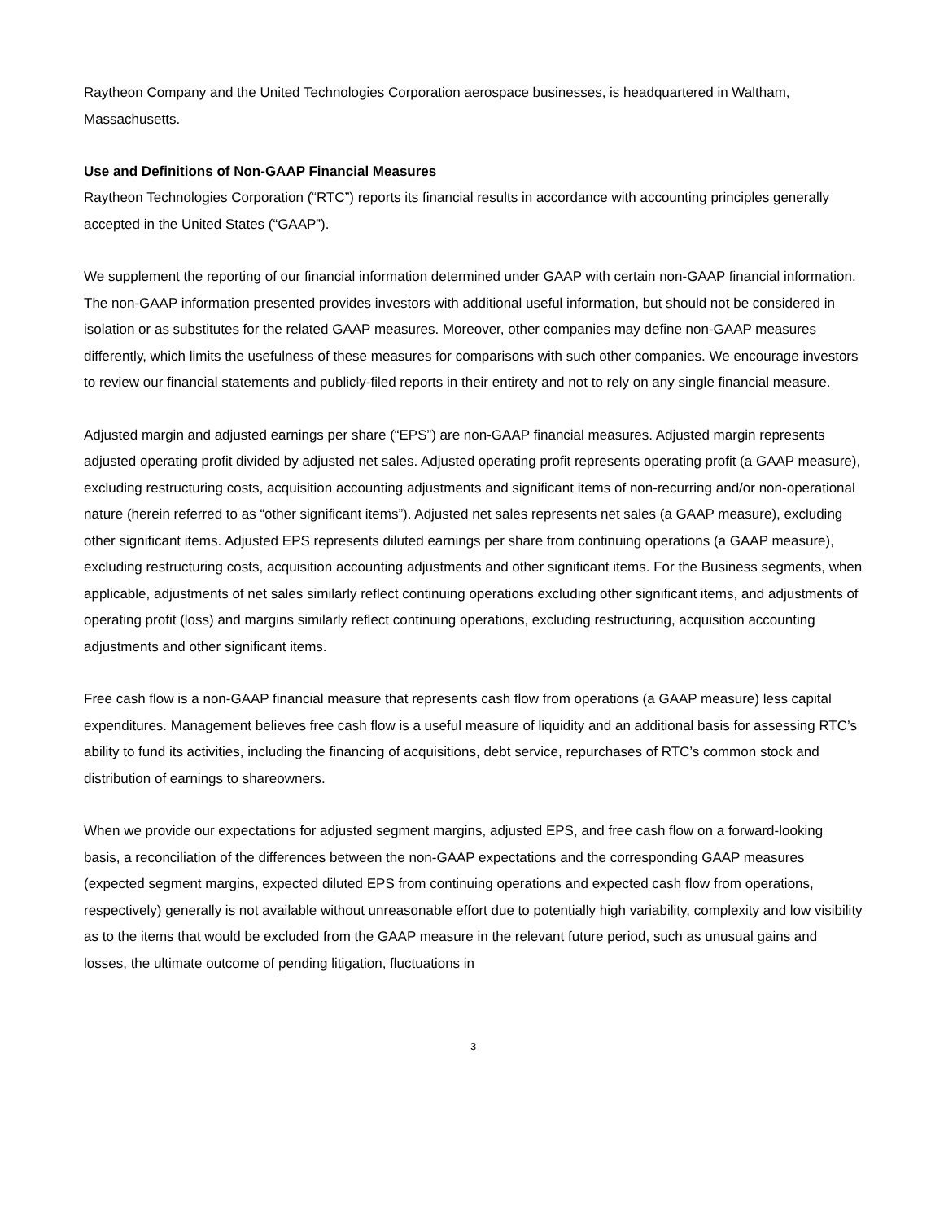Raytheon Company and the United Technologies Corporation aerospace businesses, is headquartered in Waltham, Massachusetts.
Use and Definitions of Non-GAAP Financial Measures
Raytheon Technologies Corporation (“RTC”) reports its financial results in accordance with accounting principles generally accepted in the United States (“GAAP”).
We supplement the reporting of our financial information determined under GAAP with certain non-GAAP financial information. The non-GAAP information presented provides investors with additional useful information, but should not be considered in isolation or as substitutes for the related GAAP measures. Moreover, other companies may define non-GAAP measures differently, which limits the usefulness of these measures for comparisons with such other companies. We encourage investors to review our financial statements and publicly-filed reports in their entirety and not to rely on any single financial measure.
Adjusted margin and adjusted earnings per share (“EPS”) are non-GAAP financial measures. Adjusted margin represents adjusted operating profit divided by adjusted net sales. Adjusted operating profit represents operating profit (a GAAP measure), excluding restructuring costs, acquisition accounting adjustments and significant items of non-recurring and/or non-operational nature (herein referred to as “other significant items”). Adjusted net sales represents net sales (a GAAP measure), excluding other significant items. Adjusted EPS represents diluted earnings per share from continuing operations (a GAAP measure), excluding restructuring costs, acquisition accounting adjustments and other significant items. For the Business segments, when applicable, adjustments of net sales similarly reflect continuing operations excluding other significant items, and adjustments of operating profit (loss) and margins similarly reflect continuing operations, excluding restructuring, acquisition accounting adjustments and other significant items.
Free cash flow is a non-GAAP financial measure that represents cash flow from operations (a GAAP measure) less capital expenditures. Management believes free cash flow is a useful measure of liquidity and an additional basis for assessing RTC’s ability to fund its activities, including the financing of acquisitions, debt service, repurchases of RTC’s common stock and distribution of earnings to shareowners.
When we provide our expectations for adjusted segment margins, adjusted EPS, and free cash flow on a forward-looking basis, a reconciliation of the differences between the non-GAAP expectations and the corresponding GAAP measures (expected segment margins, expected diluted EPS from continuing operations and expected cash flow from operations, respectively) generally is not available without unreasonable effort due to potentially high variability, complexity and low visibility as to the items that would be excluded from the GAAP measure in the relevant future period, such as unusual gains and losses, the ultimate outcome of pending litigation, fluctuations in
3